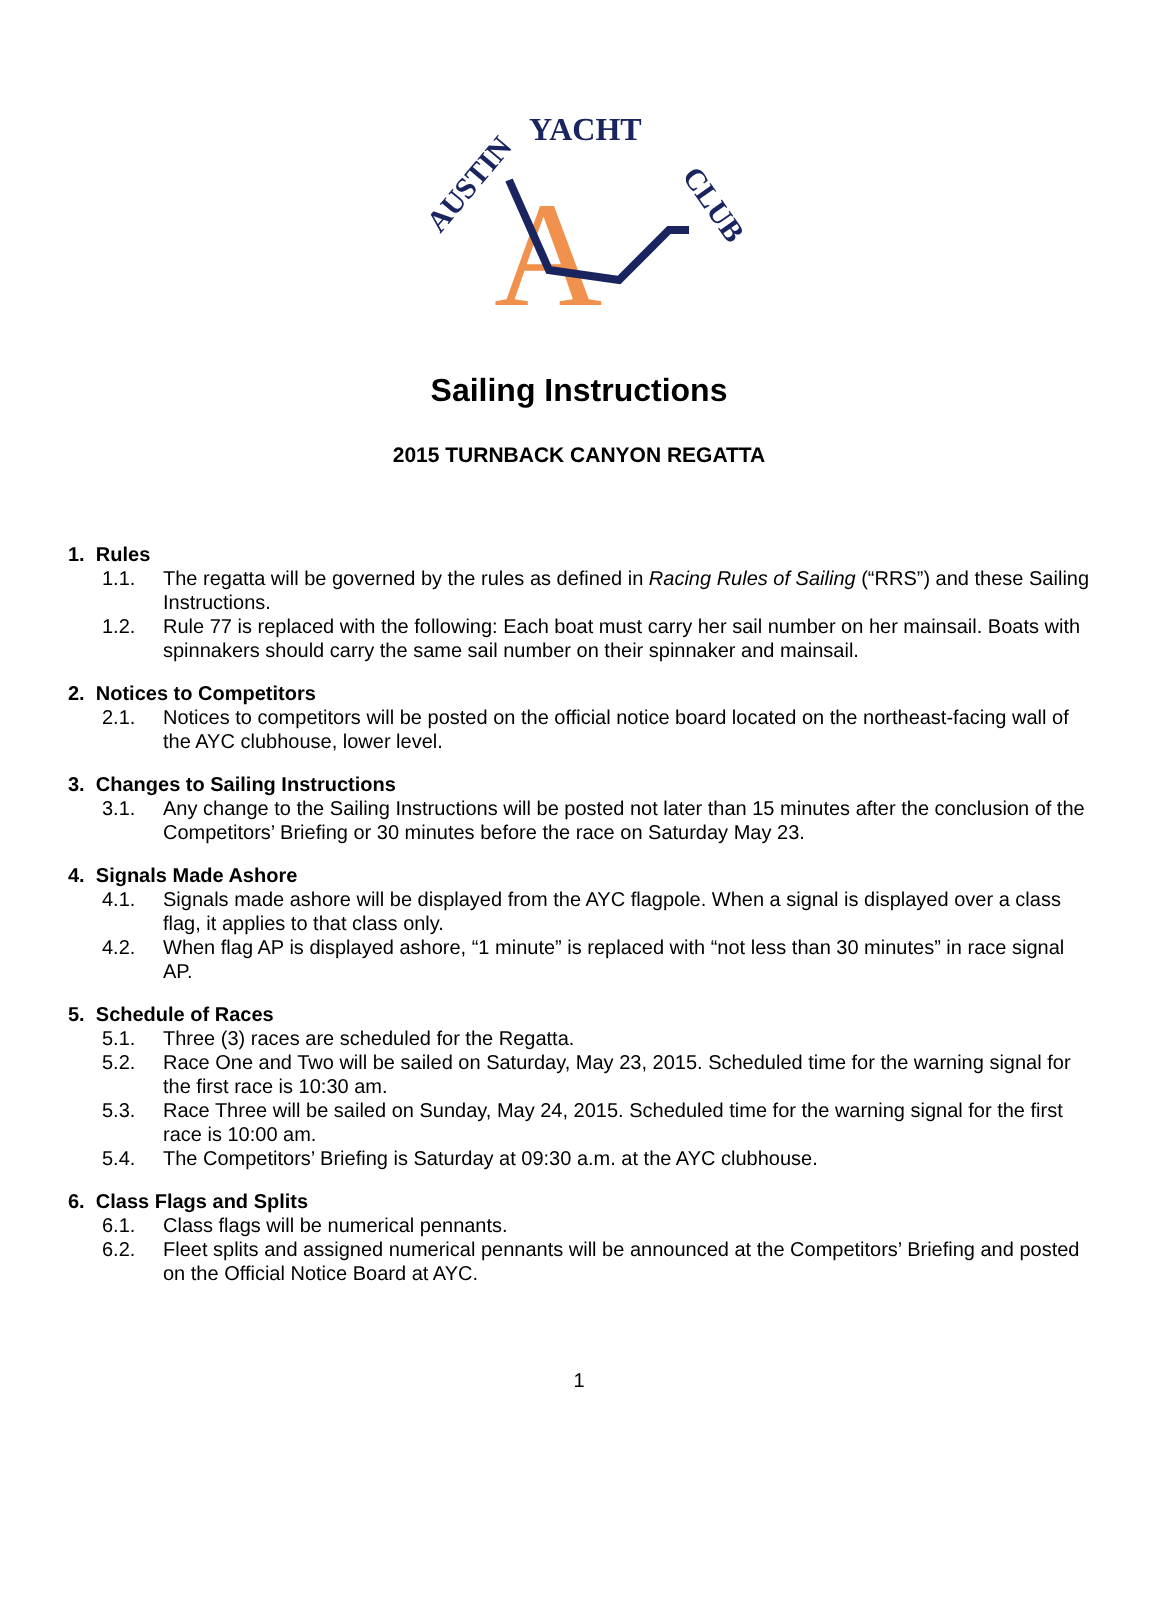AUSTIN
YACHT
CLUB
A
Sailing Instructions
2015 TURNBACK CANYON REGATTA
1. Rules
1.1. The regatta will be governed by the rules as defined in Racing Rules of Sailing (“RRS”) and these Sailing Instructions.
1.2. Rule 77 is replaced with the following: Each boat must carry her sail number on her mainsail. Boats with spinnakers should carry the same sail number on their spinnaker and mainsail.
2. Notices to Competitors
2.1. Notices to competitors will be posted on the official notice board located on the northeast-facing wall of the AYC clubhouse, lower level.
3. Changes to Sailing Instructions
3.1. Any change to the Sailing Instructions will be posted not later than 15 minutes after the conclusion of the Competitors’ Briefing or 30 minutes before the race on Saturday May 23.
4. Signals Made Ashore
4.1. Signals made ashore will be displayed from the AYC flagpole. When a signal is displayed over a class flag, it applies to that class only.
4.2. When flag AP is displayed ashore, “1 minute” is replaced with “not less than 30 minutes” in race signal AP.
5. Schedule of Races
5.1. Three (3) races are scheduled for the Regatta.
5.2. Race One and Two will be sailed on Saturday, May 23, 2015. Scheduled time for the warning signal for the first race is 10:30 am.
5.3. Race Three will be sailed on Sunday, May 24, 2015. Scheduled time for the warning signal for the first race is 10:00 am.
5.4. The Competitors’ Briefing is Saturday at 09:30 a.m. at the AYC clubhouse.
6. Class Flags and Splits
6.1. Class flags will be numerical pennants.
6.2. Fleet splits and assigned numerical pennants will be announced at the Competitors’ Briefing and posted on the Official Notice Board at AYC.
1